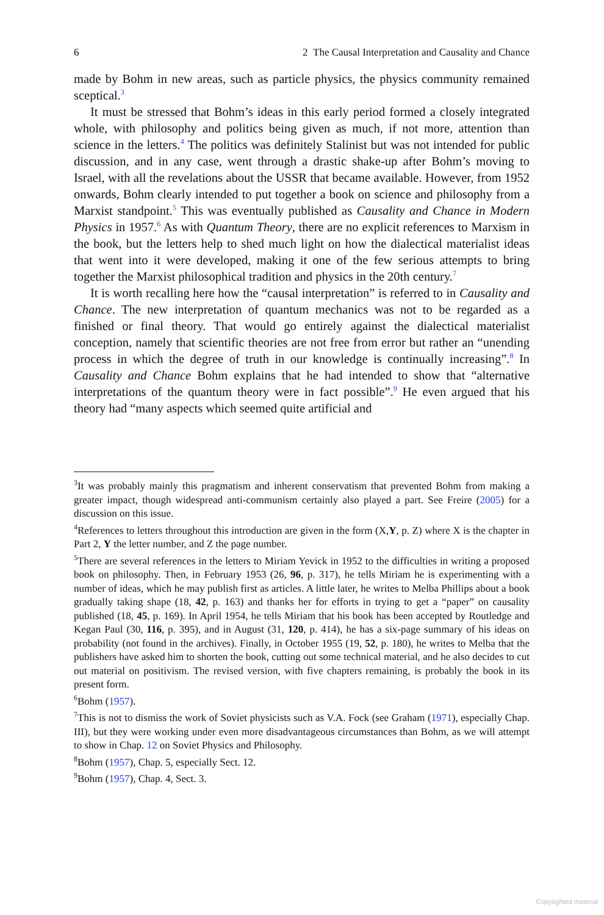6 2 The Causal Interpretation and Causality and Chance
made by Bohm in new areas, such as particle physics, the physics community remained sceptical.<sup>3</sup>
It must be stressed that Bohm’s ideas in this early period formed a closely integrated whole, with philosophy and politics being given as much, if not more, attention than science in the letters.<sup>4</sup> The politics was definitely Stalinist but was not intended for public discussion, and in any case, went through a drastic shake-up after Bohm’s moving to Israel, with all the revelations about the USSR that became available. However, from 1952 onwards, Bohm clearly intended to put together a book on science and philosophy from a Marxist standpoint.<sup>5</sup> This was eventually published as Causality and Chance in Modern Physics in 1957.<sup>6</sup> As with Quantum Theory, there are no explicit references to Marxism in the book, but the letters help to shed much light on how the dialectical materialist ideas that went into it were developed, making it one of the few serious attempts to bring together the Marxist philosophical tradition and physics in the 20th century.<sup>7</sup>
It is worth recalling here how the “causal interpretation” is referred to in Causality and Chance. The new interpretation of quantum mechanics was not to be regarded as a finished or final theory. That would go entirely against the dialectical materialist conception, namely that scientific theories are not free from error but rather an “unending process in which the degree of truth in our knowledge is continually increasing”.<sup>8</sup> In Causality and Chance Bohm explains that he had intended to show that “alternative interpretations of the quantum theory were in fact possible”.<sup>9</sup> He even argued that his theory had “many aspects which seemed quite artificial and
<sup>3</sup> It was probably mainly this pragmatism and inherent conservatism that prevented Bohm from making a greater impact, though widespread anti-communism certainly also played a part. See Freire (2005) for a discussion on this issue.
<sup>4</sup> References to letters throughout this introduction are given in the form (X,Y, p. Z) where X is the chapter in Part 2, Y the letter number, and Z the page number.
<sup>5</sup> There are several references in the letters to Miriam Yevick in 1952 to the difficulties in writing a proposed book on philosophy. Then, in February 1953 (26, 96, p. 317), he tells Miriam he is experimenting with a number of ideas, which he may publish first as articles. A little later, he writes to Melba Phillips about a book gradually taking shape (18, 42, p. 163) and thanks her for efforts in trying to get a “paper” on causality published (18, 45, p. 169). In April 1954, he tells Miriam that his book has been accepted by Routledge and Kegan Paul (30, 116, p. 395), and in August (31, 120, p. 414), he has a six-page summary of his ideas on probability (not found in the archives). Finally, in October 1955 (19, 52, p. 180), he writes to Melba that the publishers have asked him to shorten the book, cutting out some technical material, and he also decides to cut out material on positivism. The revised version, with five chapters remaining, is probably the book in its present form.
<sup>6</sup> Bohm (1957).
<sup>7</sup> This is not to dismiss the work of Soviet physicists such as V.A. Fock (see Graham (1971), especially Chap. III), but they were working under even more disadvantageous circumstances than Bohm, as we will attempt to show in Chap. 12 on Soviet Physics and Philosophy.
<sup>8</sup> Bohm (1957), Chap. 5, especially Sect. 12.
<sup>9</sup> Bohm (1957), Chap. 4, Sect. 3.
Copyrighted material